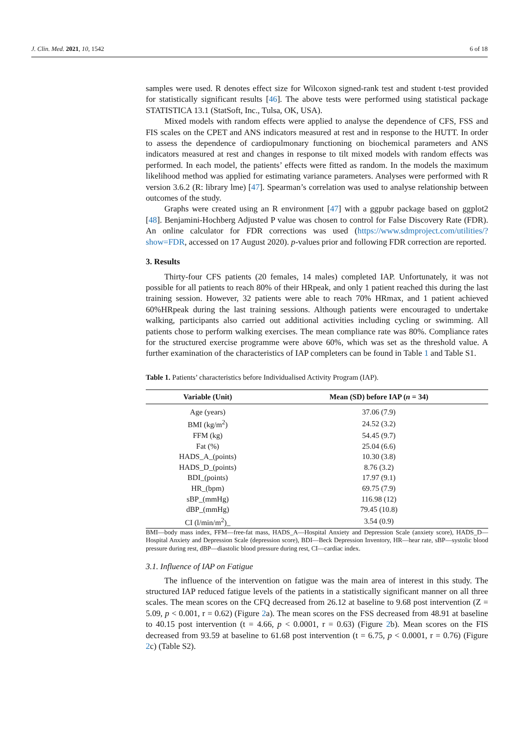J. Clin. Med. 2021, 10, 1542 6 of 18
samples were used. R denotes effect size for Wilcoxon signed-rank test and student t-test provided for statistically significant results [46]. The above tests were performed using statistical package STATISTICA 13.1 (StatSoft, Inc., Tulsa, OK, USA).
Mixed models with random effects were applied to analyse the dependence of CFS, FSS and FIS scales on the CPET and ANS indicators measured at rest and in response to the HUTT. In order to assess the dependence of cardiopulmonary functioning on biochemical parameters and ANS indicators measured at rest and changes in response to tilt mixed models with random effects was performed. In each model, the patients’ effects were fitted as random. In the models the maximum likelihood method was applied for estimating variance parameters. Analyses were performed with R version 3.6.2 (R: library lme) [47]. Spearman’s correlation was used to analyse relationship between outcomes of the study.
Graphs were created using an R environment [47] with a ggpubr package based on ggplot2 [48]. Benjamini-Hochberg Adjusted P value was chosen to control for False Discovery Rate (FDR). An online calculator for FDR corrections was used (https://www.sdmproject.com/utilities/?show=FDR, accessed on 17 August 2020). p-values prior and following FDR correction are reported.
3. Results
Thirty-four CFS patients (20 females, 14 males) completed IAP. Unfortunately, it was not possible for all patients to reach 80% of their HRpeak, and only 1 patient reached this during the last training session. However, 32 patients were able to reach 70% HRmax, and 1 patient achieved 60%HRpeak during the last training sessions. Although patients were encouraged to undertake walking, participants also carried out additional activities including cycling or swimming. All patients chose to perform walking exercises. The mean compliance rate was 80%. Compliance rates for the structured exercise programme were above 60%, which was set as the threshold value. A further examination of the characteristics of IAP completers can be found in Table 1 and Table S1.
Table 1. Patients’ characteristics before Individualised Activity Program (IAP).
| Variable (Unit) | Mean (SD) before IAP ( n = 34) |
| --- | --- |
| Age (years) | 37.06 (7.9) |
| BMI (kg/m<sup>2</sup>) | 24.52 (3.2) |
| FFM (kg) | 54.45 (9.7) |
| Fat (%) | 25.04 (6.6) |
| HADS_A_(points) | 10.30 (3.8) |
| HADS_D_(points) | 8.76 (3.2) |
| BDI_(points) | 17.97 (9.1) |
| HR_(bpm) | 69.75 (7.9) |
| sBP_(mmHg) | 116.98 (12) |
| dBP_(mmHg) | 79.45 (10.8) |
| CI (l/min/m<sup>2</sup>)_ | 3.54 (0.9) |
BMI—body mass index, FFM—free-fat mass, HADS_A—Hospital Anxiety and Depression Scale (anxiety score), HADS_D—Hospital Anxiety and Depression Scale (depression score), BDI—Beck Depression Inventory, HR—hear rate, sBP—systolic blood pressure during rest, dBP—diastolic blood pressure during rest, CI—cardiac index.
3.1. Influence of IAP on Fatigue
The influence of the intervention on fatigue was the main area of interest in this study. The structured IAP reduced fatigue levels of the patients in a statistically significant manner on all three scales. The mean scores on the CFQ decreased from 26.12 at baseline to 9.68 post intervention (Z = 5.09, p < 0.001, r = 0.62) (Figure 2a). The mean scores on the FSS decreased from 48.91 at baseline to 40.15 post intervention (t = 4.66, p < 0.0001, r = 0.63) (Figure 2b). Mean scores on the FIS decreased from 93.59 at baseline to 61.68 post intervention (t = 6.75, p < 0.0001, r = 0.76) (Figure 2c) (Table S2).